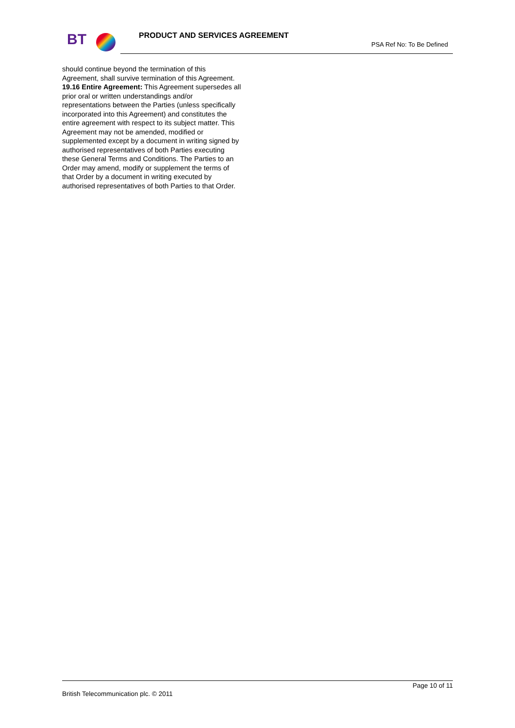BT PRODUCT AND SERVICES AGREEMENT
PSA Ref No: To Be Defined
should continue beyond the termination of this Agreement, shall survive termination of this Agreement.
19.16 Entire Agreement: This Agreement supersedes all prior oral or written understandings and/or representations between the Parties (unless specifically incorporated into this Agreement) and constitutes the entire agreement with respect to its subject matter. This Agreement may not be amended, modified or supplemented except by a document in writing signed by authorised representatives of both Parties executing these General Terms and Conditions. The Parties to an Order may amend, modify or supplement the terms of that Order by a document in writing executed by authorised representatives of both Parties to that Order.
Page 10 of 11
British Telecommunication plc. © 2011